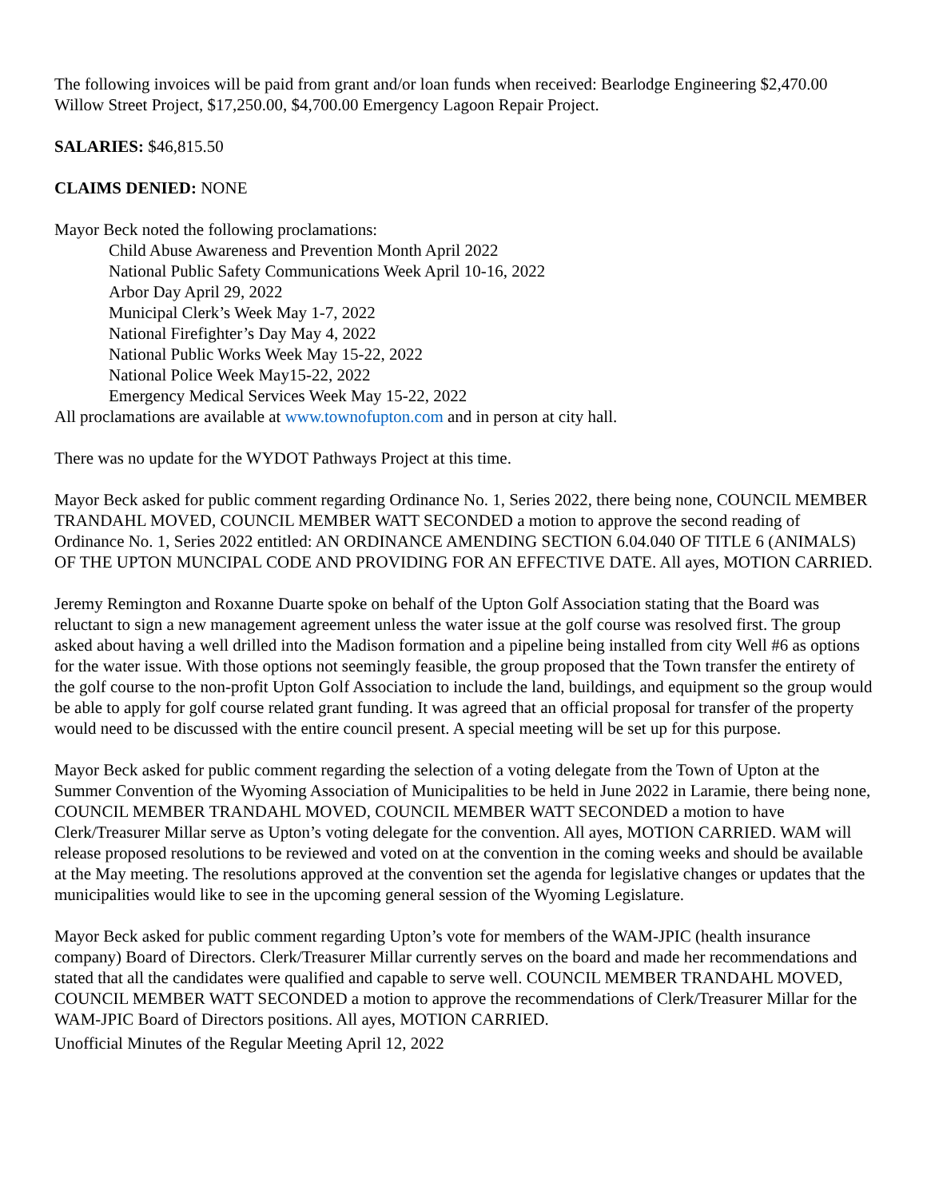The following invoices will be paid from grant and/or loan funds when received: Bearlodge Engineering $2,470.00 Willow Street Project, $17,250.00, $4,700.00 Emergency Lagoon Repair Project.
SALARIES: $46,815.50
CLAIMS DENIED: NONE
Mayor Beck noted the following proclamations:
Child Abuse Awareness and Prevention Month April 2022
National Public Safety Communications Week April 10-16, 2022
Arbor Day April 29, 2022
Municipal Clerk’s Week May 1-7, 2022
National Firefighter’s Day May 4, 2022
National Public Works Week May 15-22, 2022
National Police Week May15-22, 2022
Emergency Medical Services Week May 15-22, 2022
All proclamations are available at www.townofupton.com and in person at city hall.
There was no update for the WYDOT Pathways Project at this time.
Mayor Beck asked for public comment regarding Ordinance No. 1, Series 2022, there being none, COUNCIL MEMBER TRANDAHL MOVED, COUNCIL MEMBER WATT SECONDED a motion to approve the second reading of Ordinance No. 1, Series 2022 entitled: AN ORDINANCE AMENDING SECTION 6.04.040 OF TITLE 6 (ANIMALS) OF THE UPTON MUNCIPAL CODE AND PROVIDING FOR AN EFFECTIVE DATE. All ayes, MOTION CARRIED.
Jeremy Remington and Roxanne Duarte spoke on behalf of the Upton Golf Association stating that the Board was reluctant to sign a new management agreement unless the water issue at the golf course was resolved first. The group asked about having a well drilled into the Madison formation and a pipeline being installed from city Well #6 as options for the water issue. With those options not seemingly feasible, the group proposed that the Town transfer the entirety of the golf course to the non-profit Upton Golf Association to include the land, buildings, and equipment so the group would be able to apply for golf course related grant funding. It was agreed that an official proposal for transfer of the property would need to be discussed with the entire council present. A special meeting will be set up for this purpose.
Mayor Beck asked for public comment regarding the selection of a voting delegate from the Town of Upton at the Summer Convention of the Wyoming Association of Municipalities to be held in June 2022 in Laramie, there being none, COUNCIL MEMBER TRANDAHL MOVED, COUNCIL MEMBER WATT SECONDED a motion to have Clerk/Treasurer Millar serve as Upton’s voting delegate for the convention. All ayes, MOTION CARRIED. WAM will release proposed resolutions to be reviewed and voted on at the convention in the coming weeks and should be available at the May meeting. The resolutions approved at the convention set the agenda for legislative changes or updates that the municipalities would like to see in the upcoming general session of the Wyoming Legislature.
Mayor Beck asked for public comment regarding Upton’s vote for members of the WAM-JPIC (health insurance company) Board of Directors. Clerk/Treasurer Millar currently serves on the board and made her recommendations and stated that all the candidates were qualified and capable to serve well. COUNCIL MEMBER TRANDAHL MOVED, COUNCIL MEMBER WATT SECONDED a motion to approve the recommendations of Clerk/Treasurer Millar for the WAM-JPIC Board of Directors positions. All ayes, MOTION CARRIED.
Unofficial Minutes of the Regular Meeting April 12, 2022